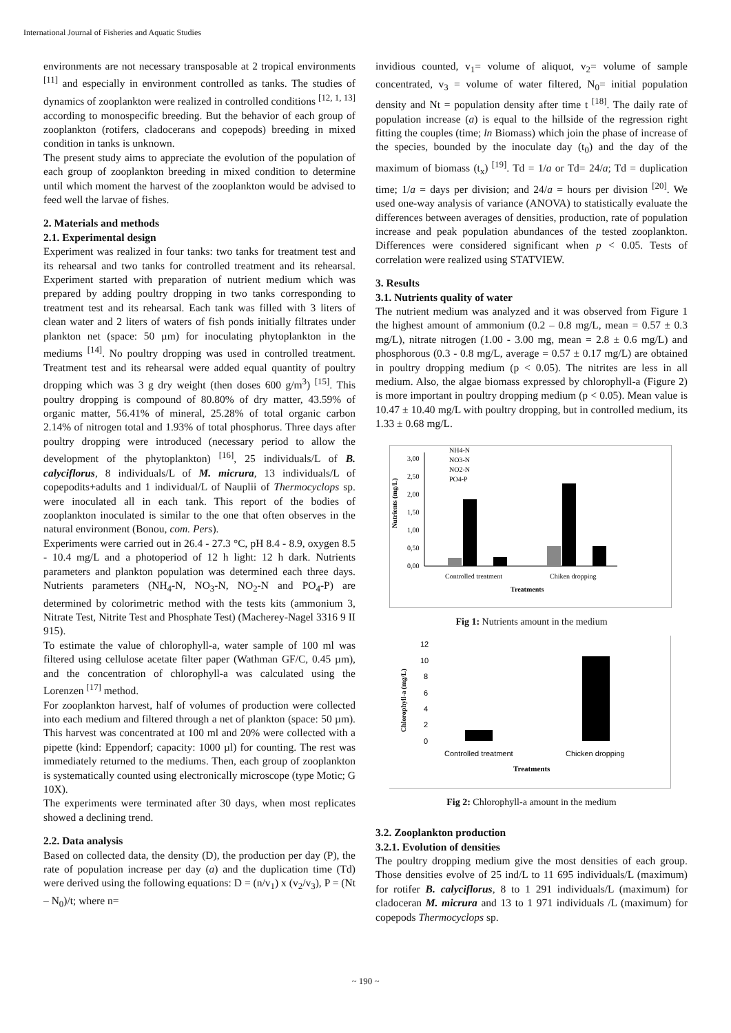International Journal of Fisheries and Aquatic Studies
environments are not necessary transposable at 2 tropical environments <sup>[11]</sup> and especially in environment controlled as tanks. The studies of dynamics of zooplankton were realized in controlled conditions <sup>[12, 1, 13]</sup> according to monospecific breeding. But the behavior of each group of zooplankton (rotifers, cladocerans and copepods) breeding in mixed condition in tanks is unknown.
The present study aims to appreciate the evolution of the population of each group of zooplankton breeding in mixed condition to determine until which moment the harvest of the zooplankton would be advised to feed well the larvae of fishes.
2. Materials and methods
2.1. Experimental design
Experiment was realized in four tanks: two tanks for treatment test and its rehearsal and two tanks for controlled treatment and its rehearsal. Experiment started with preparation of nutrient medium which was prepared by adding poultry dropping in two tanks corresponding to treatment test and its rehearsal. Each tank was filled with 3 liters of clean water and 2 liters of waters of fish ponds initially filtrates under plankton net (space: 50 µm) for inoculating phytoplankton in the mediums <sup>[14]</sup>. No poultry dropping was used in controlled treatment. Treatment test and its rehearsal were added equal quantity of poultry dropping which was 3 g dry weight (then doses 600 g/m<sup>3</sup>) <sup>[15]</sup>. This poultry dropping is compound of 80.80% of dry matter, 43.59% of organic matter, 56.41% of mineral, 25.28% of total organic carbon 2.14% of nitrogen total and 1.93% of total phosphorus. Three days after poultry dropping were introduced (necessary period to allow the development of the phytoplankton) <sup>[16]</sup>, 25 individuals/L of B. calyciflorus, 8 individuals/L of M. micrura, 13 individuals/L of copepodits+adults and 1 individual/L of Nauplii of Thermocyclops sp. were inoculated all in each tank. This report of the bodies of zooplankton inoculated is similar to the one that often observes in the natural environment (Bonou, com. Pers).
Experiments were carried out in 26.4 - 27.3 °C, pH 8.4 - 8.9, oxygen 8.5 - 10.4 mg/L and a photoperiod of 12 h light: 12 h dark. Nutrients parameters and plankton population was determined each three days. Nutrients parameters (NH<sub>4</sub>-N, NO<sub>3</sub>-N, NO<sub>2</sub>-N and PO<sub>4</sub>-P) are determined by colorimetric method with the tests kits (ammonium 3, Nitrate Test, Nitrite Test and Phosphate Test) (Macherey-Nagel 3316 9 II 915).
To estimate the value of chlorophyll-a, water sample of 100 ml was filtered using cellulose acetate filter paper (Wathman GF/C, 0.45 µm), and the concentration of chlorophyll-a was calculated using the Lorenzen <sup>[17]</sup> method.
For zooplankton harvest, half of volumes of production were collected into each medium and filtered through a net of plankton (space: 50 µm). This harvest was concentrated at 100 ml and 20% were collected with a pipette (kind: Eppendorf; capacity: 1000 µl) for counting. The rest was immediately returned to the mediums. Then, each group of zooplankton is systematically counted using electronically microscope (type Motic; G 10X).
The experiments were terminated after 30 days, when most replicates showed a declining trend.
2.2. Data analysis
Based on collected data, the density (D), the production per day (P), the rate of population increase per day (a) and the duplication time (Td) were derived using the following equations: D = (n/v<sub>1</sub>) x (v<sub>2</sub>/v<sub>3</sub>), P = (Nt – N<sub>0</sub>)/t; where n=
invidious counted, v<sub>1</sub>= volume of aliquot, v<sub>2</sub>= volume of sample concentrated, v<sub>3</sub> = volume of water filtered, N<sub>0</sub>= initial population density and Nt = population density after time t <sup>[18]</sup>. The daily rate of population increase (a) is equal to the hillside of the regression right fitting the couples (time; ln Biomass) which join the phase of increase of the species, bounded by the inoculate day (t<sub>0</sub>) and the day of the maximum of biomass (t<sub>x</sub>) <sup>[19]</sup>. Td = 1/a or Td= 24/a; Td = duplication time; 1/a = days per division; and 24/a = hours per division <sup>[20]</sup>. We used one-way analysis of variance (ANOVA) to statistically evaluate the differences between averages of densities, production, rate of population increase and peak population abundances of the tested zooplankton. Differences were considered significant when p < 0.05. Tests of correlation were realized using STATVIEW.
3. Results
3.1. Nutrients quality of water
The nutrient medium was analyzed and it was observed from Figure 1 the highest amount of ammonium (0.2 – 0.8 mg/L, mean = 0.57 ± 0.3 mg/L), nitrate nitrogen (1.00 - 3.00 mg, mean = 2.8 ± 0.6 mg/L) and phosphorous (0.3 - 0.8 mg/L, average = 0.57 ± 0.17 mg/L) are obtained in poultry dropping medium (p < 0.05). The nitrites are less in all medium. Also, the algae biomass expressed by chlorophyll-a (Figure 2) is more important in poultry dropping medium (p < 0.05). Mean value is 10.47 ± 10.40 mg/L with poultry dropping, but in controlled medium, its 1.33 ± 0.68 mg/L.
Nutrients (mg/L)
3,00
2,50
2,00
1,50
1,00
0,50
0,00
Controlled treatment
Chiken dropping
Treatments
NH4-N
NO3-N
NO2-N
PO4-P
Fig 1: Nutrients amount in the medium
Chlorophyll-a (mg/L)
12
10
8
6
4
2
0
Controlled treatment
Chicken dropping
Treatments
Fig 2: Chlorophyll-a amount in the medium
3.2. Zooplankton production
3.2.1. Evolution of densities
The poultry dropping medium give the most densities of each group. Those densities evolve of 25 ind/L to 11 695 individuals/L (maximum) for rotifer B. calyciflorus, 8 to 1 291 individuals/L (maximum) for cladoceran M. micrura and 13 to 1 971 individuals /L (maximum) for copepods Thermocyclops sp.
~ 190 ~